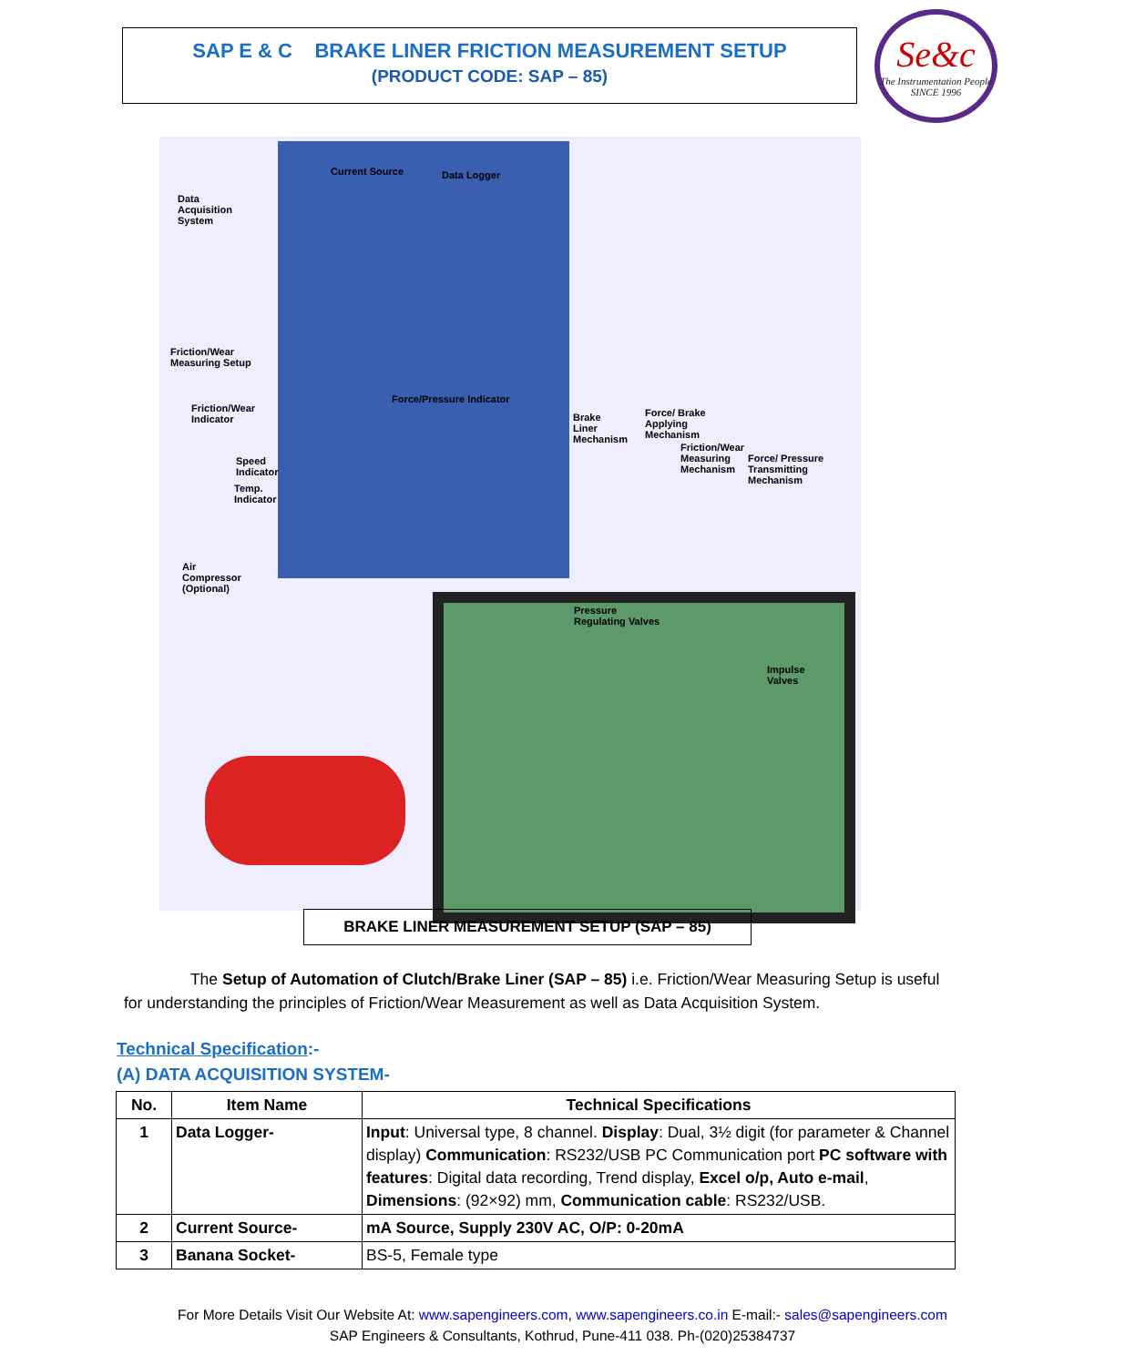SAP E & C BRAKE LINER FRICTION MEASUREMENT SETUP
(PRODUCT CODE: SAP – 85)
Se&c
The Instrumentation People SINCE 1996
Data
Acquisition
System
Current Source Data Logger
Friction/Wear
Measuring Setup
Friction/Wear
Indicator
Force/Pressure Indicator
Speed
Indicator
Temp.
Indicator
Brake
Liner
Mechanism
Force/ Brake
Applying
Mechanism
Friction/Wear
Measuring
Mechanism
Force/ Pressure
Transmitting
Mechanism
Air
Compressor
(Optional)
Pressure
Regulating Valves
Impulse
Valves
BRAKE LINER MEASUREMENT SETUP (SAP – 85)
The Setup of Automation of Clutch/Brake Liner (SAP – 85) i.e. Friction/Wear Measuring Setup is useful for understanding the principles of Friction/Wear Measurement as well as Data Acquisition System.
Technical Specification:-
(A) DATA ACQUISITION SYSTEM-
| No. | Item Name | Technical Specifications |
| --- | --- | --- |
| 1 | Data Logger- | Input : Universal type, 8 channel. Display : Dual, 3½ digit (for parameter & Channel display) Communication : RS232/USB PC Communication port PC software with features : Digital data recording, Trend display, Excel o/p, Auto e-mail , Dimensions : (92×92) mm, Communication cable : RS232/USB. |
| 2 | Current Source- | mA Source, Supply 230V AC, O/P: 0-20mA |
| 3 | Banana Socket- | BS-5, Female type |
For More Details Visit Our Website At: www.sapengineers.com, www.sapengineers.co.in E-mail:- sales@sapengineers.com
SAP Engineers & Consultants, Kothrud, Pune-411 038. Ph-(020)25384737